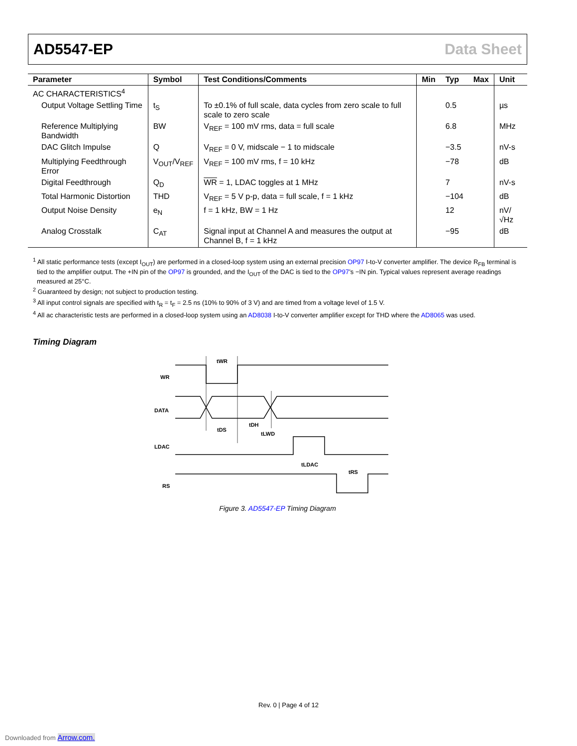AD5547-EP Data Sheet
| Parameter | Symbol | Test Conditions/Comments | Min | Typ | Max | Unit |
| --- | --- | --- | --- | --- | --- | --- |
| AC CHARACTERISTICS<sup>4</sup> | | | | | | |
| Output Voltage Settling Time | t<sub>S</sub> | To ±0.1% of full scale, data cycles from zero scale to full scale to zero scale | | 0.5 | | µs |
| Reference Multiplying Bandwidth | BW | V<sub>REF</sub> = 100 mV rms, data = full scale | | 6.8 | | MHz |
| DAC Glitch Impulse | Q | V<sub>REF</sub> = 0 V, midscale − 1 to midscale | | −3.5 | | nV-s |
| Multiplying Feedthrough Error | V<sub>OUT</sub>/V<sub>REF</sub> | V<sub>REF</sub> = 100 mV rms, f = 10 kHz | | −78 | | dB |
| Digital Feedthrough | Q<sub>D</sub> | WR = 1, LDAC toggles at 1 MHz | | 7 | | nV-s |
| Total Harmonic Distortion | THD | V<sub>REF</sub> = 5 V p-p, data = full scale, f = 1 kHz | | −104 | | dB |
| Output Noise Density | e<sub>N</sub> | f = 1 kHz, BW = 1 Hz | | 12 | | nV/√Hz |
| Analog Crosstalk | C<sub>AT</sub> | Signal input at Channel A and measures the output at Channel B, f = 1 kHz | | −95 | | dB |
<sup>1</sup> All static performance tests (except I<sub>OUT</sub>) are performed in a closed-loop system using an external precision OP97 I-to-V converter amplifier. The device R<sub>FB</sub> terminal is tied to the amplifier output. The +IN pin of the OP97 is grounded, and the I<sub>OUT</sub> of the DAC is tied to the OP97’s −IN pin. Typical values represent average readings measured at 25°C.
<sup>2</sup> Guaranteed by design; not subject to production testing.
<sup>3</sup> All input control signals are specified with t<sub>R</sub> = t<sub>F</sub> = 2.5 ns (10% to 90% of 3 V) and are timed from a voltage level of 1.5 V.
<sup>4</sup> All ac characteristic tests are performed in a closed-loop system using an AD8038 I-to-V converter amplifier except for THD where the AD8065 was used.
Timing Diagram
WR
DATA
LDAC
RS
tWR
tDS
tDH
tLWD
tLDAC
tRS
Figure 3. AD5547-EP Timing Diagram
Rev. 0 | Page 4 of 12
Downloaded from Arrow.com.